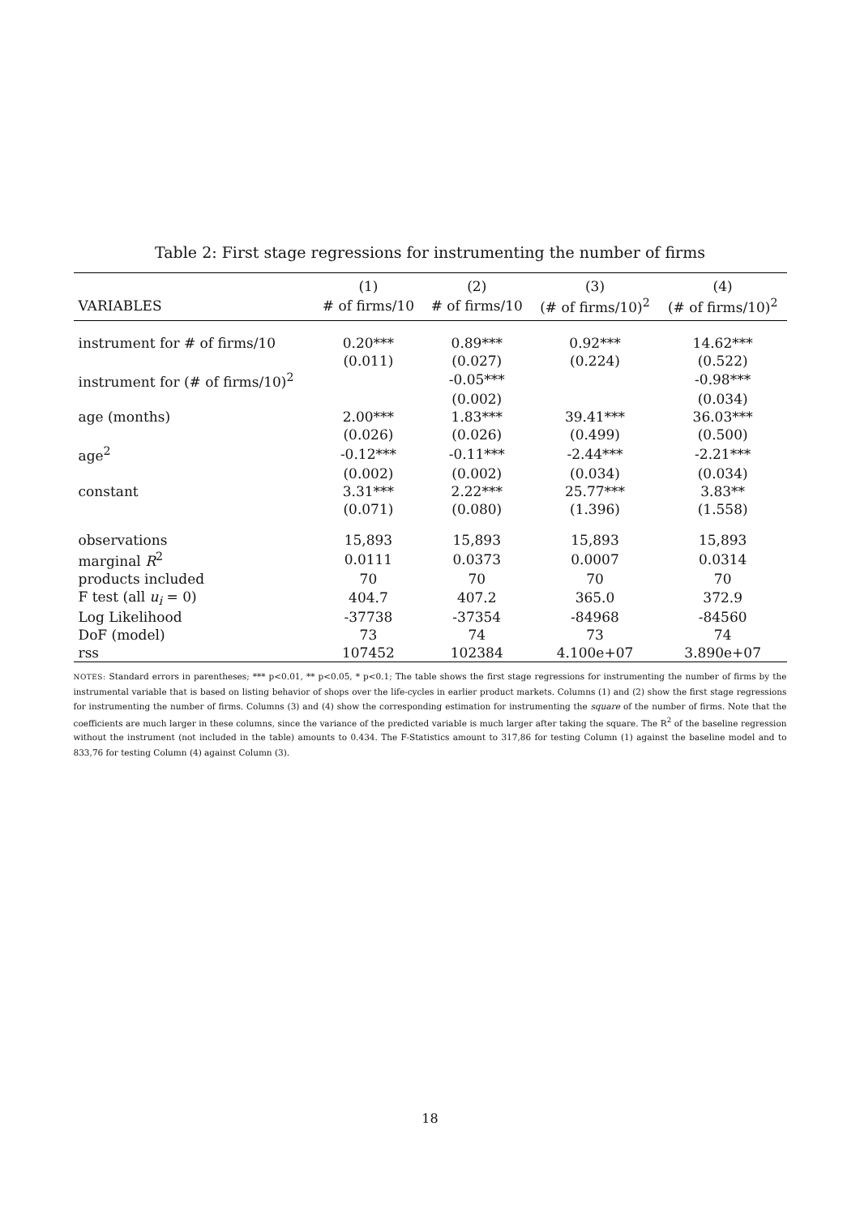Table 2: First stage regressions for instrumenting the number of firms
| | (1) | (2) | (3) | (4) |
| --- | --- | --- | --- | --- |
| VARIABLES | # of firms/10 | # of firms/10 | (# of firms/10)<sup>2</sup> | (# of firms/10)<sup>2</sup> |
| instrument for # of firms/10 | 0.20*** | 0.89*** | 0.92*** | 14.62*** |
| | (0.011) | (0.027) | (0.224) | (0.522) |
| instrument for (# of firms/10)<sup>2</sup> | | -0.05*** | | -0.98*** |
| | | (0.002) | | (0.034) |
| age (months) | 2.00*** | 1.83*** | 39.41*** | 36.03*** |
| | (0.026) | (0.026) | (0.499) | (0.500) |
| age<sup>2</sup> | -0.12*** | -0.11*** | -2.44*** | -2.21*** |
| | (0.002) | (0.002) | (0.034) | (0.034) |
| constant | 3.31*** | 2.22*** | 25.77*** | 3.83** |
| | (0.071) | (0.080) | (1.396) | (1.558) |
| observations | 15,893 | 15,893 | 15,893 | 15,893 |
| marginal R<sup>2</sup> | 0.0111 | 0.0373 | 0.0007 | 0.0314 |
| products included | 70 | 70 | 70 | 70 |
| F test (all u<sub>i</sub> = 0) | 404.7 | 407.2 | 365.0 | 372.9 |
| Log Likelihood | -37738 | -37354 | -84968 | -84560 |
| DoF (model) | 73 | 74 | 73 | 74 |
| rss | 107452 | 102384 | 4.100e+07 | 3.890e+07 |
NOTES: Standard errors in parentheses; *** p<0.01, ** p<0.05, * p<0.1; The table shows the first stage regressions for instrumenting the number of firms by the instrumental variable that is based on listing behavior of shops over the life-cycles in earlier product markets. Columns (1) and (2) show the first stage regressions for instrumenting the number of firms. Columns (3) and (4) show the corresponding estimation for instrumenting the square of the number of firms. Note that the coefficients are much larger in these columns, since the variance of the predicted variable is much larger after taking the square. The R<sup>2</sup> of the baseline regression without the instrument (not included in the table) amounts to 0.434. The F-Statistics amount to 317,86 for testing Column (1) against the baseline model and to 833,76 for testing Column (4) against Column (3).
18